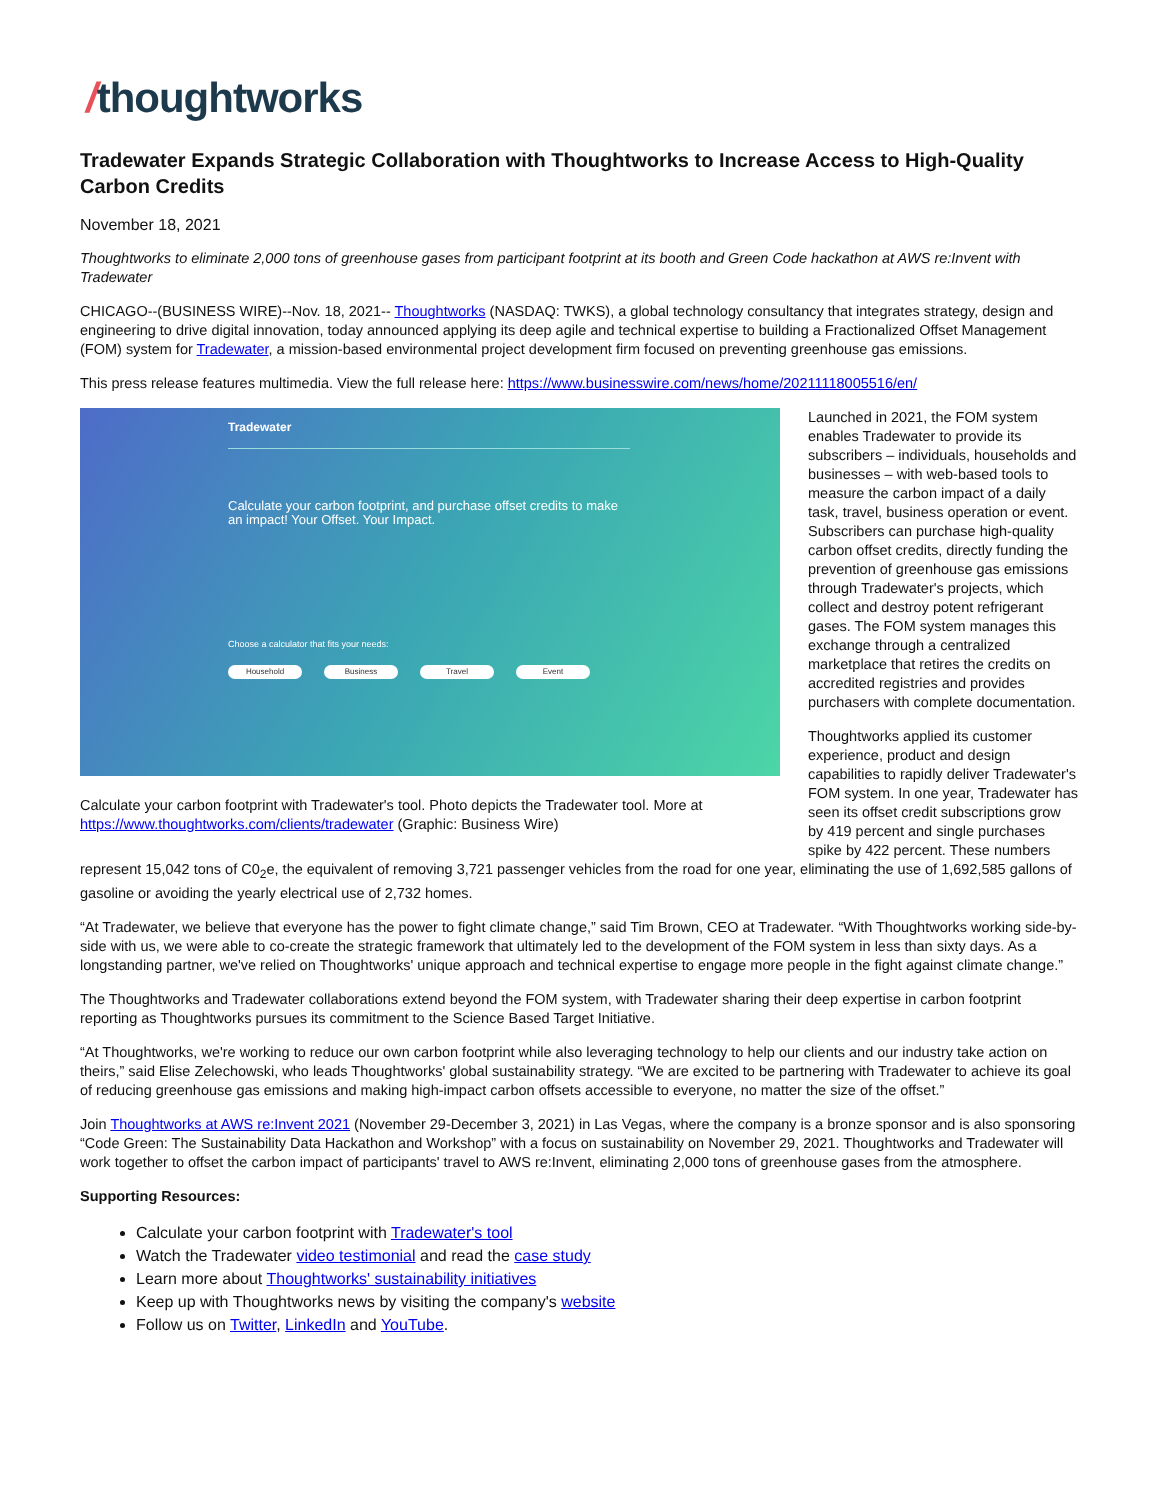/thoughtworks
Tradewater Expands Strategic Collaboration with Thoughtworks to Increase Access to High-Quality Carbon Credits
November 18, 2021
Thoughtworks to eliminate 2,000 tons of greenhouse gases from participant footprint at its booth and Green Code hackathon at AWS re:Invent with Tradewater
CHICAGO--(BUSINESS WIRE)--Nov. 18, 2021-- Thoughtworks (NASDAQ: TWKS), a global technology consultancy that integrates strategy, design and engineering to drive digital innovation, today announced applying its deep agile and technical expertise to building a Fractionalized Offset Management (FOM) system for Tradewater, a mission-based environmental project development firm focused on preventing greenhouse gas emissions.
This press release features multimedia. View the full release here: https://www.businesswire.com/news/home/20211118005516/en/
Tradewater
Calculate your carbon footprint, and purchase offset credits to make an impact! Your Offset. Your Impact.
Choose a calculator that fits your needs:
Household Business Travel Event
Calculate your carbon footprint with Tradewater's tool. Photo depicts the Tradewater tool. More at https://www.thoughtworks.com/clients/tradewater (Graphic: Business Wire)
Launched in 2021, the FOM system enables Tradewater to provide its subscribers – individuals, households and businesses – with web-based tools to measure the carbon impact of a daily task, travel, business operation or event. Subscribers can purchase high-quality carbon offset credits, directly funding the prevention of greenhouse gas emissions through Tradewater's projects, which collect and destroy potent refrigerant gases. The FOM system manages this exchange through a centralized marketplace that retires the credits on accredited registries and provides purchasers with complete documentation.
Thoughtworks applied its customer experience, product and design capabilities to rapidly deliver Tradewater's FOM system. In one year, Tradewater has seen its offset credit subscriptions grow by 419 percent and single purchases spike by 422 percent. These numbers represent 15,042 tons of C0<sub>2</sub>e, the equivalent of removing 3,721 passenger vehicles from the road for one year, eliminating the use of 1,692,585 gallons of gasoline or avoiding the yearly electrical use of 2,732 homes.
“At Tradewater, we believe that everyone has the power to fight climate change,” said Tim Brown, CEO at Tradewater. “With Thoughtworks working side-by-side with us, we were able to co-create the strategic framework that ultimately led to the development of the FOM system in less than sixty days. As a longstanding partner, we've relied on Thoughtworks' unique approach and technical expertise to engage more people in the fight against climate change.”
The Thoughtworks and Tradewater collaborations extend beyond the FOM system, with Tradewater sharing their deep expertise in carbon footprint reporting as Thoughtworks pursues its commitment to the Science Based Target Initiative.
“At Thoughtworks, we're working to reduce our own carbon footprint while also leveraging technology to help our clients and our industry take action on theirs,” said Elise Zelechowski, who leads Thoughtworks' global sustainability strategy. “We are excited to be partnering with Tradewater to achieve its goal of reducing greenhouse gas emissions and making high-impact carbon offsets accessible to everyone, no matter the size of the offset.”
Join Thoughtworks at AWS re:Invent 2021 (November 29-December 3, 2021) in Las Vegas, where the company is a bronze sponsor and is also sponsoring “Code Green: The Sustainability Data Hackathon and Workshop” with a focus on sustainability on November 29, 2021. Thoughtworks and Tradewater will work together to offset the carbon impact of participants' travel to AWS re:Invent, eliminating 2,000 tons of greenhouse gases from the atmosphere.
Supporting Resources:
Calculate your carbon footprint with Tradewater's tool
Watch the Tradewater video testimonial and read the case study
Learn more about Thoughtworks' sustainability initiatives
Keep up with Thoughtworks news by visiting the company's website
Follow us on Twitter, LinkedIn and YouTube.